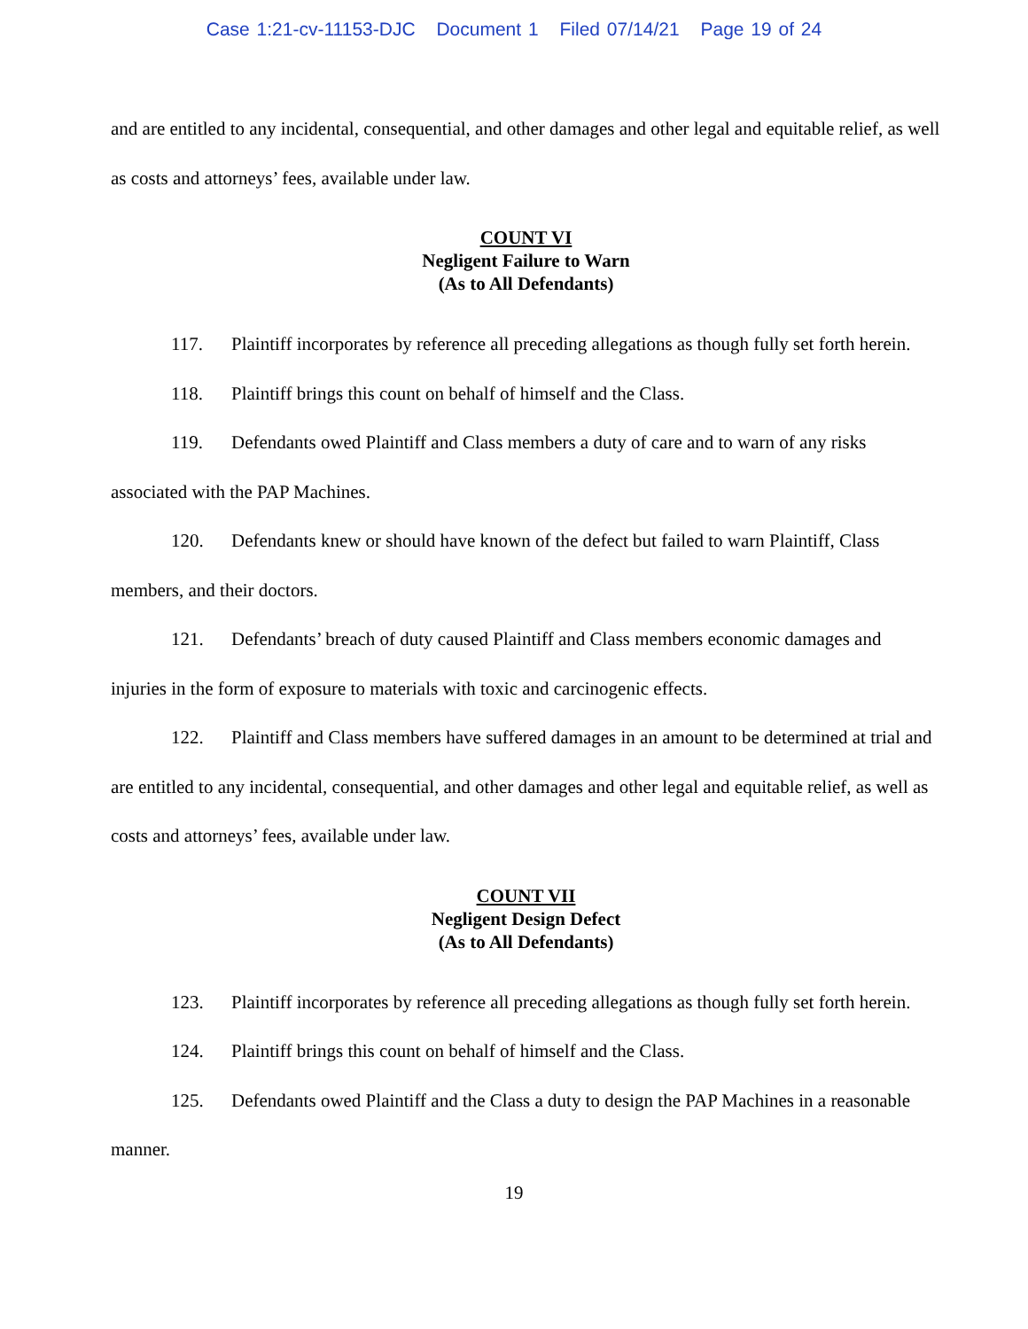Case 1:21-cv-11153-DJC Document 1 Filed 07/14/21 Page 19 of 24
and are entitled to any incidental, consequential, and other damages and other legal and equitable relief, as well as costs and attorneys’ fees, available under law.
COUNT VI
Negligent Failure to Warn
(As to All Defendants)
117. Plaintiff incorporates by reference all preceding allegations as though fully set forth herein.
118. Plaintiff brings this count on behalf of himself and the Class.
119. Defendants owed Plaintiff and Class members a duty of care and to warn of any risks associated with the PAP Machines.
120. Defendants knew or should have known of the defect but failed to warn Plaintiff, Class members, and their doctors.
121. Defendants’ breach of duty caused Plaintiff and Class members economic damages and injuries in the form of exposure to materials with toxic and carcinogenic effects.
122. Plaintiff and Class members have suffered damages in an amount to be determined at trial and are entitled to any incidental, consequential, and other damages and other legal and equitable relief, as well as costs and attorneys’ fees, available under law.
COUNT VII
Negligent Design Defect
(As to All Defendants)
123. Plaintiff incorporates by reference all preceding allegations as though fully set forth herein.
124. Plaintiff brings this count on behalf of himself and the Class.
125. Defendants owed Plaintiff and the Class a duty to design the PAP Machines in a reasonable manner.
19